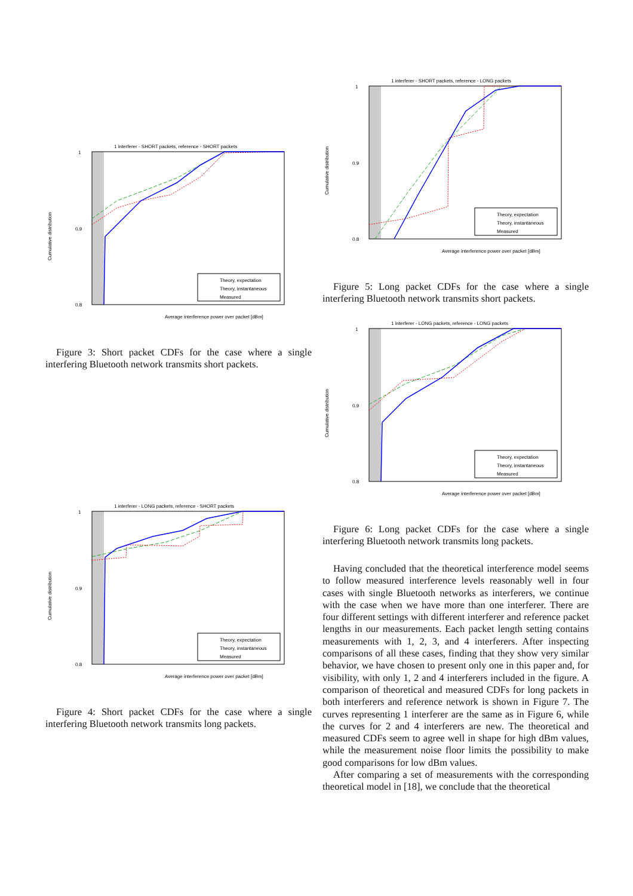1 interferer - SHORT packets, reference - SHORT packets
Cumulative distribution
1
0.9
0.8
Average interference power over packet [dBm]
Theory, expectation
Theory, instantaneous
Measured
Figure 3: Short packet CDFs for the case where a single interfering Bluetooth network transmits short packets.
1 interferer - LONG packets, reference - SHORT packets
Cumulative distribution
1
0.9
0.8
Average interference power over packet [dBm]
Theory, expectation
Theory, instantaneous
Measured
Figure 4: Short packet CDFs for the case where a single interfering Bluetooth network transmits long packets.
1 interferer - SHORT packets, reference - LONG packets
Cumulative distribution
1
0.9
0.8
Average interference power over packet [dBm]
Theory, expectation
Theory, instantaneous
Measured
Figure 5: Long packet CDFs for the case where a single interfering Bluetooth network transmits short packets.
1 interferer - LONG packets, reference - LONG packets
Cumulative distribution
1
0.9
0.8
Average interference power over packet [dBm]
Theory, expectation
Theory, instantaneous
Measured
Figure 6: Long packet CDFs for the case where a single interfering Bluetooth network transmits long packets.
Having concluded that the theoretical interference model seems to follow measured interference levels reasonably well in four cases with single Bluetooth networks as interferers, we continue with the case when we have more than one interferer. There are four different settings with different interferer and reference packet lengths in our measurements. Each packet length setting contains measurements with 1, 2, 3, and 4 interferers. After inspecting comparisons of all these cases, finding that they show very similar behavior, we have chosen to present only one in this paper and, for visibility, with only 1, 2 and 4 interferers included in the figure. A comparison of theoretical and measured CDFs for long packets in both interferers and reference network is shown in Figure 7. The curves representing 1 interferer are the same as in Figure 6, while the curves for 2 and 4 interferers are new. The theoretical and measured CDFs seem to agree well in shape for high dBm values, while the measurement noise floor limits the possibility to make good comparisons for low dBm values.
After comparing a set of measurements with the corresponding theoretical model in [18], we conclude that the theoretical